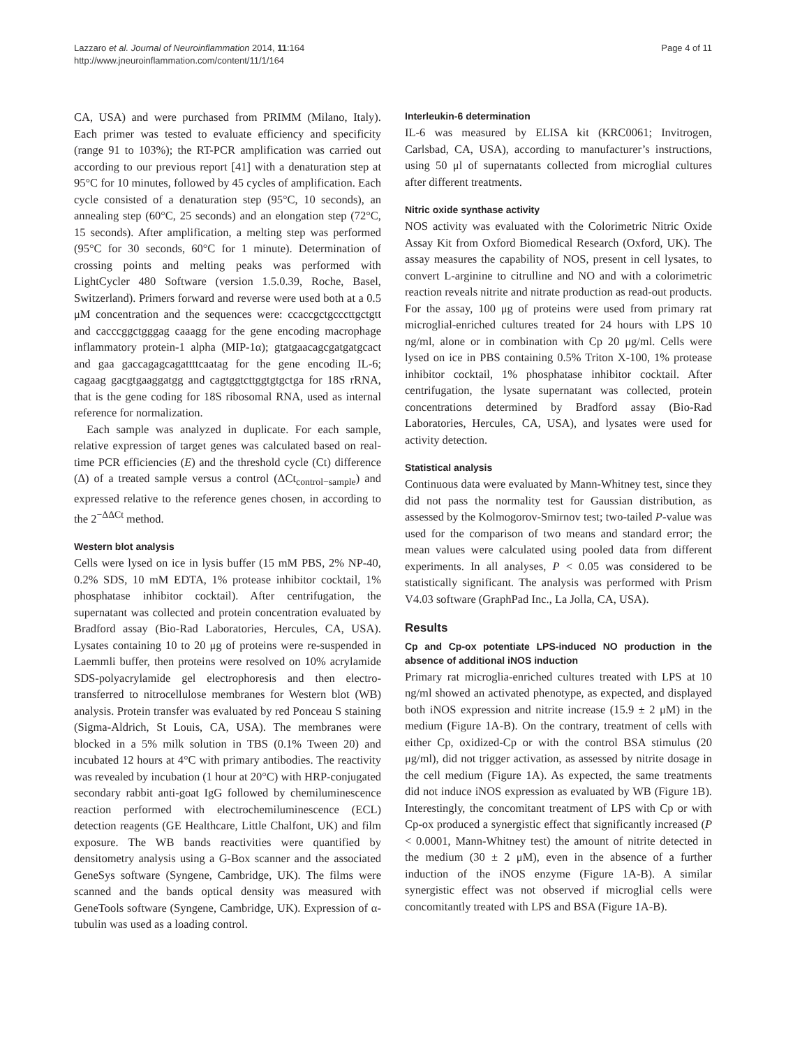Lazzaro et al. Journal of Neuroinflammation 2014, 11:164
http://www.jneuroinflammation.com/content/11/1/164
Page 4 of 11
CA, USA) and were purchased from PRIMM (Milano, Italy). Each primer was tested to evaluate efficiency and specificity (range 91 to 103%); the RT-PCR amplification was carried out according to our previous report [41] with a denaturation step at 95°C for 10 minutes, followed by 45 cycles of amplification. Each cycle consisted of a denaturation step (95°C, 10 seconds), an annealing step (60°C, 25 seconds) and an elongation step (72°C, 15 seconds). After amplification, a melting step was performed (95°C for 30 seconds, 60°C for 1 minute). Determination of crossing points and melting peaks was performed with LightCycler 480 Software (version 1.5.0.39, Roche, Basel, Switzerland). Primers forward and reverse were used both at a 0.5 μM concentration and the sequences were: ccaccgctgcccttgctgtt and cacccggctgggag caaagg for the gene encoding macrophage inflammatory protein-1 alpha (MIP-1α); gtatgaacagcgatgatgcact and gaa gaccagagcagattttcaatag for the gene encoding IL-6; cagaag gacgtgaaggatgg and cagtggtcttggtgtgctga for 18S rRNA, that is the gene coding for 18S ribosomal RNA, used as internal reference for normalization.
Each sample was analyzed in duplicate. For each sample, relative expression of target genes was calculated based on real-time PCR efficiencies (E) and the threshold cycle (Ct) difference (Δ) of a treated sample versus a control (ΔCt<sub>control−sample</sub>) and expressed relative to the reference genes chosen, in according to the 2<sup>−ΔΔCt</sup> method.
Western blot analysis
Cells were lysed on ice in lysis buffer (15 mM PBS, 2% NP-40, 0.2% SDS, 10 mM EDTA, 1% protease inhibitor cocktail, 1% phosphatase inhibitor cocktail). After centrifugation, the supernatant was collected and protein concentration evaluated by Bradford assay (Bio-Rad Laboratories, Hercules, CA, USA). Lysates containing 10 to 20 μg of proteins were re-suspended in Laemmli buffer, then proteins were resolved on 10% acrylamide SDS-polyacrylamide gel electrophoresis and then electro-transferred to nitrocellulose membranes for Western blot (WB) analysis. Protein transfer was evaluated by red Ponceau S staining (Sigma-Aldrich, St Louis, CA, USA). The membranes were blocked in a 5% milk solution in TBS (0.1% Tween 20) and incubated 12 hours at 4°C with primary antibodies. The reactivity was revealed by incubation (1 hour at 20°C) with HRP-conjugated secondary rabbit anti-goat IgG followed by chemiluminescence reaction performed with electrochemiluminescence (ECL) detection reagents (GE Healthcare, Little Chalfont, UK) and film exposure. The WB bands reactivities were quantified by densitometry analysis using a G-Box scanner and the associated GeneSys software (Syngene, Cambridge, UK). The films were scanned and the bands optical density was measured with GeneTools software (Syngene, Cambridge, UK). Expression of α-tubulin was used as a loading control.
Interleukin-6 determination
IL-6 was measured by ELISA kit (KRC0061; Invitrogen, Carlsbad, CA, USA), according to manufacturer’s instructions, using 50 μl of supernatants collected from microglial cultures after different treatments.
Nitric oxide synthase activity
NOS activity was evaluated with the Colorimetric Nitric Oxide Assay Kit from Oxford Biomedical Research (Oxford, UK). The assay measures the capability of NOS, present in cell lysates, to convert L-arginine to citrulline and NO and with a colorimetric reaction reveals nitrite and nitrate production as read-out products. For the assay, 100 μg of proteins were used from primary rat microglial-enriched cultures treated for 24 hours with LPS 10 ng/ml, alone or in combination with Cp 20 μg/ml. Cells were lysed on ice in PBS containing 0.5% Triton X-100, 1% protease inhibitor cocktail, 1% phosphatase inhibitor cocktail. After centrifugation, the lysate supernatant was collected, protein concentrations determined by Bradford assay (Bio-Rad Laboratories, Hercules, CA, USA), and lysates were used for activity detection.
Statistical analysis
Continuous data were evaluated by Mann-Whitney test, since they did not pass the normality test for Gaussian distribution, as assessed by the Kolmogorov-Smirnov test; two-tailed P-value was used for the comparison of two means and standard error; the mean values were calculated using pooled data from different experiments. In all analyses, P < 0.05 was considered to be statistically significant. The analysis was performed with Prism V4.03 software (GraphPad Inc., La Jolla, CA, USA).
Results
Cp and Cp-ox potentiate LPS-induced NO production in the absence of additional iNOS induction
Primary rat microglia-enriched cultures treated with LPS at 10 ng/ml showed an activated phenotype, as expected, and displayed both iNOS expression and nitrite increase (15.9 ± 2 μM) in the medium (Figure 1A-B). On the contrary, treatment of cells with either Cp, oxidized-Cp or with the control BSA stimulus (20 μg/ml), did not trigger activation, as assessed by nitrite dosage in the cell medium (Figure 1A). As expected, the same treatments did not induce iNOS expression as evaluated by WB (Figure 1B). Interestingly, the concomitant treatment of LPS with Cp or with Cp-ox produced a synergistic effect that significantly increased (P < 0.0001, Mann-Whitney test) the amount of nitrite detected in the medium (30 ± 2 μM), even in the absence of a further induction of the iNOS enzyme (Figure 1A-B). A similar synergistic effect was not observed if microglial cells were concomitantly treated with LPS and BSA (Figure 1A-B).